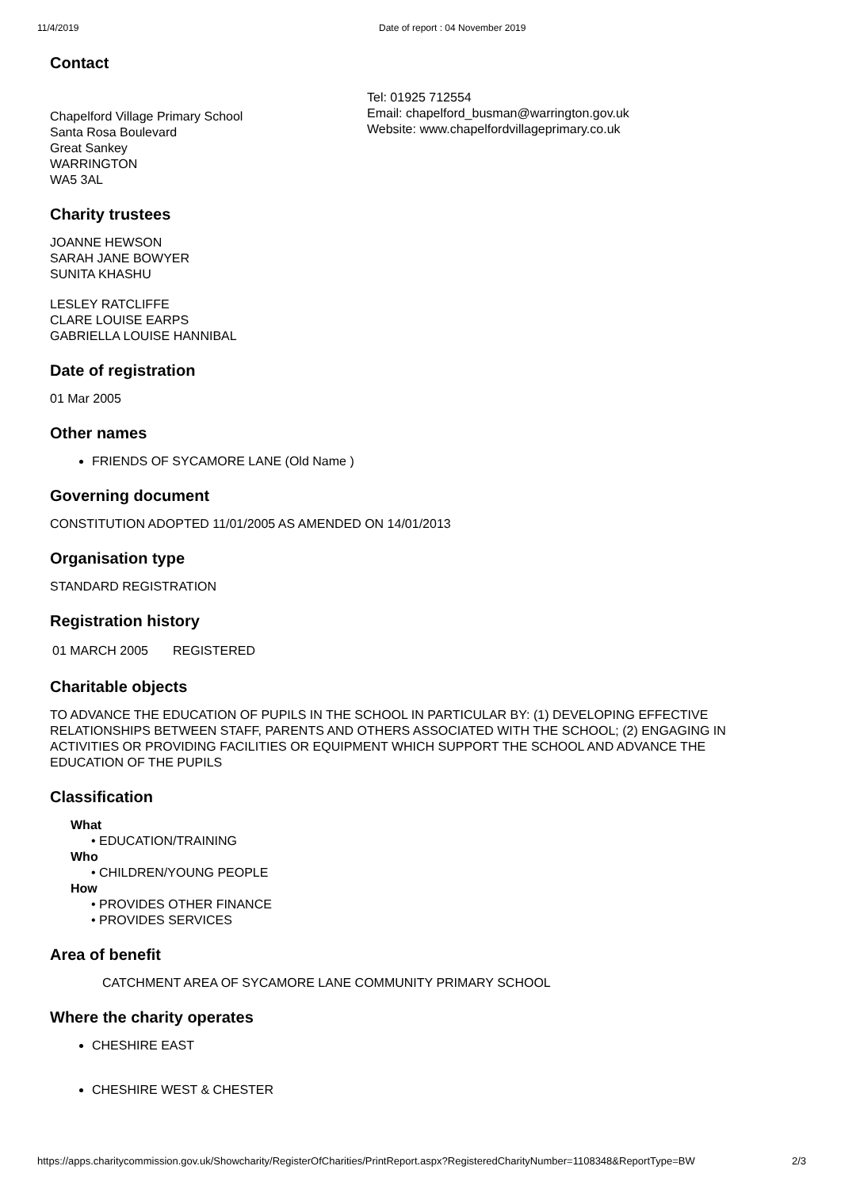11/4/2019 Date of report : 04 November 2019
Contact
Chapelford Village Primary School
Santa Rosa Boulevard
Great Sankey
WARRINGTON
WA5 3AL
Tel: 01925 712554
Email: chapelford_busman@warrington.gov.uk
Website: www.chapelfordvillageprimary.co.uk
Charity trustees
JOANNE HEWSON
SARAH JANE BOWYER
SUNITA KHASHU
LESLEY RATCLIFFE
CLARE LOUISE EARPS
GABRIELLA LOUISE HANNIBAL
Date of registration
01 Mar 2005
Other names
FRIENDS OF SYCAMORE LANE (Old Name )
Governing document
CONSTITUTION ADOPTED 11/01/2005 AS AMENDED ON 14/01/2013
Organisation type
STANDARD REGISTRATION
Registration history
| 01 MARCH 2005 | REGISTERED |
Charitable objects
TO ADVANCE THE EDUCATION OF PUPILS IN THE SCHOOL IN PARTICULAR BY: (1) DEVELOPING EFFECTIVE RELATIONSHIPS BETWEEN STAFF, PARENTS AND OTHERS ASSOCIATED WITH THE SCHOOL; (2) ENGAGING IN ACTIVITIES OR PROVIDING FACILITIES OR EQUIPMENT WHICH SUPPORT THE SCHOOL AND ADVANCE THE EDUCATION OF THE PUPILS
Classification
What
• EDUCATION/TRAINING
Who
• CHILDREN/YOUNG PEOPLE
How
• PROVIDES OTHER FINANCE
• PROVIDES SERVICES
Area of benefit
CATCHMENT AREA OF SYCAMORE LANE COMMUNITY PRIMARY SCHOOL
Where the charity operates
CHESHIRE EAST
CHESHIRE WEST & CHESTER
https://apps.charitycommission.gov.uk/Showcharity/RegisterOfCharities/PrintReport.aspx?RegisteredCharityNumber=1108348&ReportType=BW 2/3